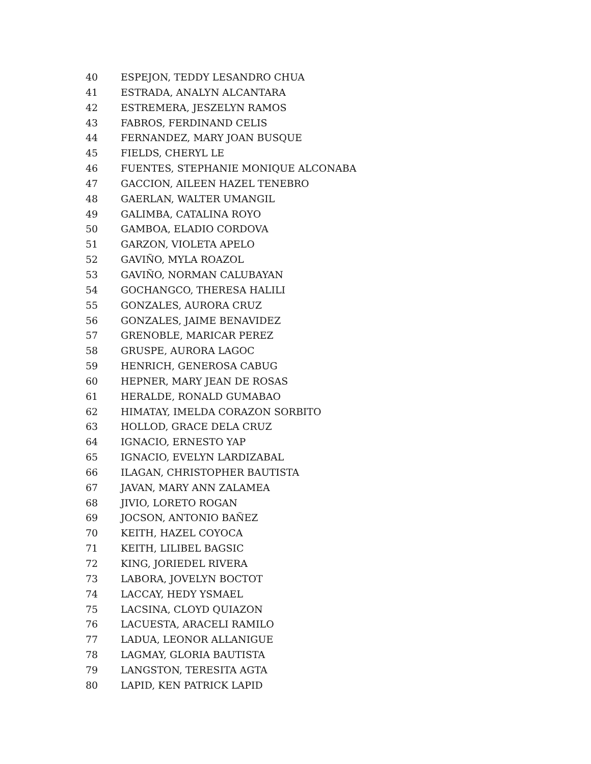| 40 | ESPEJON, TEDDY LESANDRO CHUA |
| 41 | ESTRADA, ANALYN ALCANTARA |
| 42 | ESTREMERA, JESZELYN RAMOS |
| 43 | FABROS, FERDINAND CELIS |
| 44 | FERNANDEZ, MARY JOAN BUSQUE |
| 45 | FIELDS, CHERYL LE |
| 46 | FUENTES, STEPHANIE MONIQUE ALCONABA |
| 47 | GACCION, AILEEN HAZEL TENEBRO |
| 48 | GAERLAN, WALTER UMANGIL |
| 49 | GALIMBA, CATALINA ROYO |
| 50 | GAMBOA, ELADIO CORDOVA |
| 51 | GARZON, VIOLETA APELO |
| 52 | GAVIÑO, MYLA ROAZOL |
| 53 | GAVIÑO, NORMAN CALUBAYAN |
| 54 | GOCHANGCO, THERESA HALILI |
| 55 | GONZALES, AURORA CRUZ |
| 56 | GONZALES, JAIME BENAVIDEZ |
| 57 | GRENOBLE, MARICAR PEREZ |
| 58 | GRUSPE, AURORA LAGOC |
| 59 | HENRICH, GENEROSA CABUG |
| 60 | HEPNER, MARY JEAN DE ROSAS |
| 61 | HERALDE, RONALD GUMABAO |
| 62 | HIMATAY, IMELDA CORAZON SORBITO |
| 63 | HOLLOD, GRACE DELA CRUZ |
| 64 | IGNACIO, ERNESTO YAP |
| 65 | IGNACIO, EVELYN LARDIZABAL |
| 66 | ILAGAN, CHRISTOPHER BAUTISTA |
| 67 | JAVAN, MARY ANN ZALAMEA |
| 68 | JIVIO, LORETO ROGAN |
| 69 | JOCSON, ANTONIO BAÑEZ |
| 70 | KEITH, HAZEL COYOCA |
| 71 | KEITH, LILIBEL BAGSIC |
| 72 | KING, JORIEDEL RIVERA |
| 73 | LABORA, JOVELYN BOCTOT |
| 74 | LACCAY, HEDY YSMAEL |
| 75 | LACSINA, CLOYD QUIAZON |
| 76 | LACUESTA, ARACELI RAMILO |
| 77 | LADUA, LEONOR ALLANIGUE |
| 78 | LAGMAY, GLORIA BAUTISTA |
| 79 | LANGSTON, TERESITA AGTA |
| 80 | LAPID, KEN PATRICK LAPID |